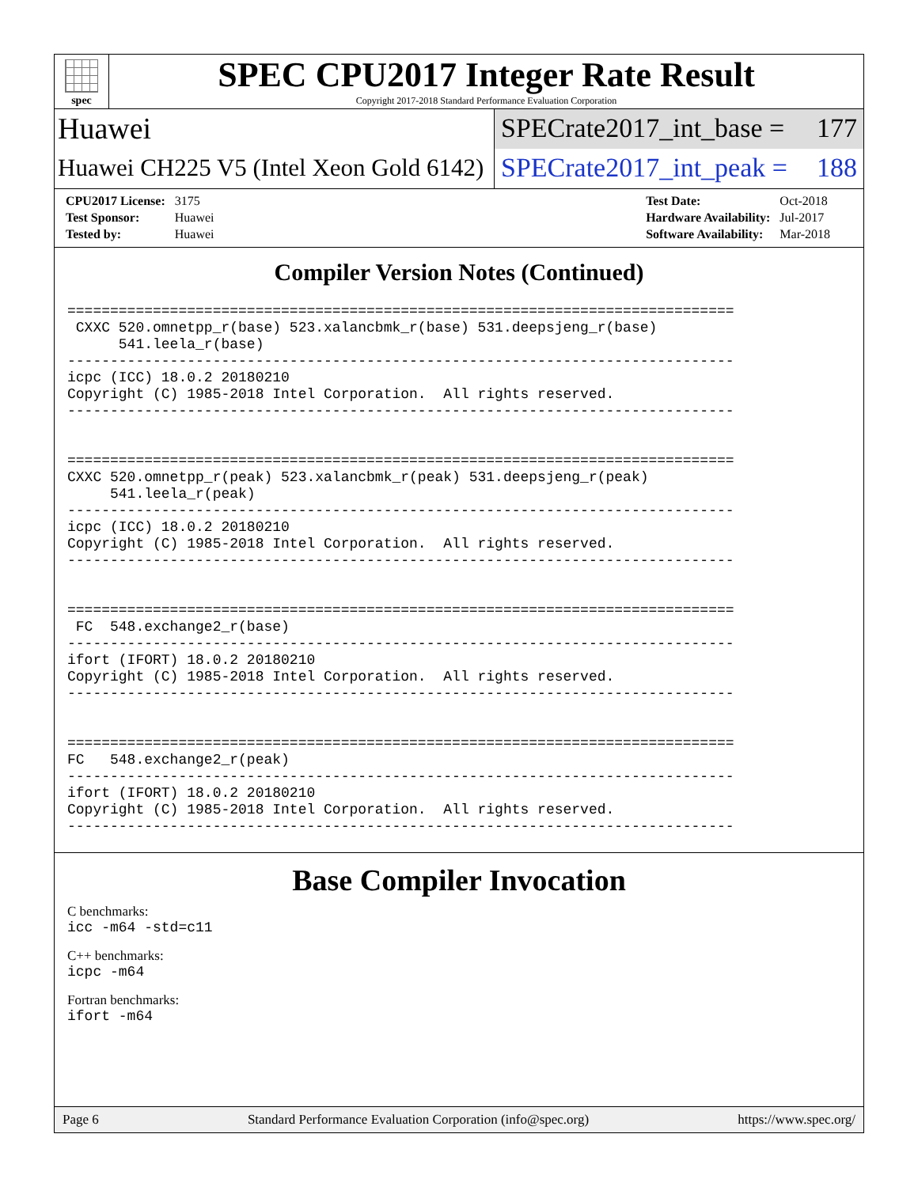spec
SPEC CPU2017 Integer Rate Result
Copyright 2017-2018 Standard Performance Evaluation Corporation
Huawei SPECrate2017_int_base = 177
Huawei CH225 V5 (Intel Xeon Gold 6142)
SPECrate2017_int_peak = 188
| CPU2017 License: | 3175 |
| Test Sponsor: | Huawei |
| Tested by: | Huawei |
| Test Date: | Oct-2018 |
| Hardware Availability: | Jul-2017 |
| Software Availability: | Mar-2018 |
Compiler Version Notes (Continued)
==============================================================================
 CXXC 520.omnetpp_r(base) 523.xalancbmk_r(base) 531.deepsjeng_r(base)
      541.leela_r(base)
------------------------------------------------------------------------------
icpc (ICC) 18.0.2 20180210
Copyright (C) 1985-2018 Intel Corporation.  All rights reserved.
------------------------------------------------------------------------------


==============================================================================
CXXC 520.omnetpp_r(peak) 523.xalancbmk_r(peak) 531.deepsjeng_r(peak)
     541.leela_r(peak)
------------------------------------------------------------------------------
icpc (ICC) 18.0.2 20180210
Copyright (C) 1985-2018 Intel Corporation.  All rights reserved.
------------------------------------------------------------------------------


==============================================================================
 FC  548.exchange2_r(base)
------------------------------------------------------------------------------
ifort (IFORT) 18.0.2 20180210
Copyright (C) 1985-2018 Intel Corporation.  All rights reserved.
------------------------------------------------------------------------------


==============================================================================
FC   548.exchange2_r(peak)
------------------------------------------------------------------------------
ifort (IFORT) 18.0.2 20180210
Copyright (C) 1985-2018 Intel Corporation.  All rights reserved.
------------------------------------------------------------------------------
Base Compiler Invocation
C benchmarks:
icc -m64 -std=c11
C++ benchmarks:
icpc -m64
Fortran benchmarks:
ifort -m64
Page 6 Standard Performance Evaluation Corporation (info@spec.org) https://www.spec.org/